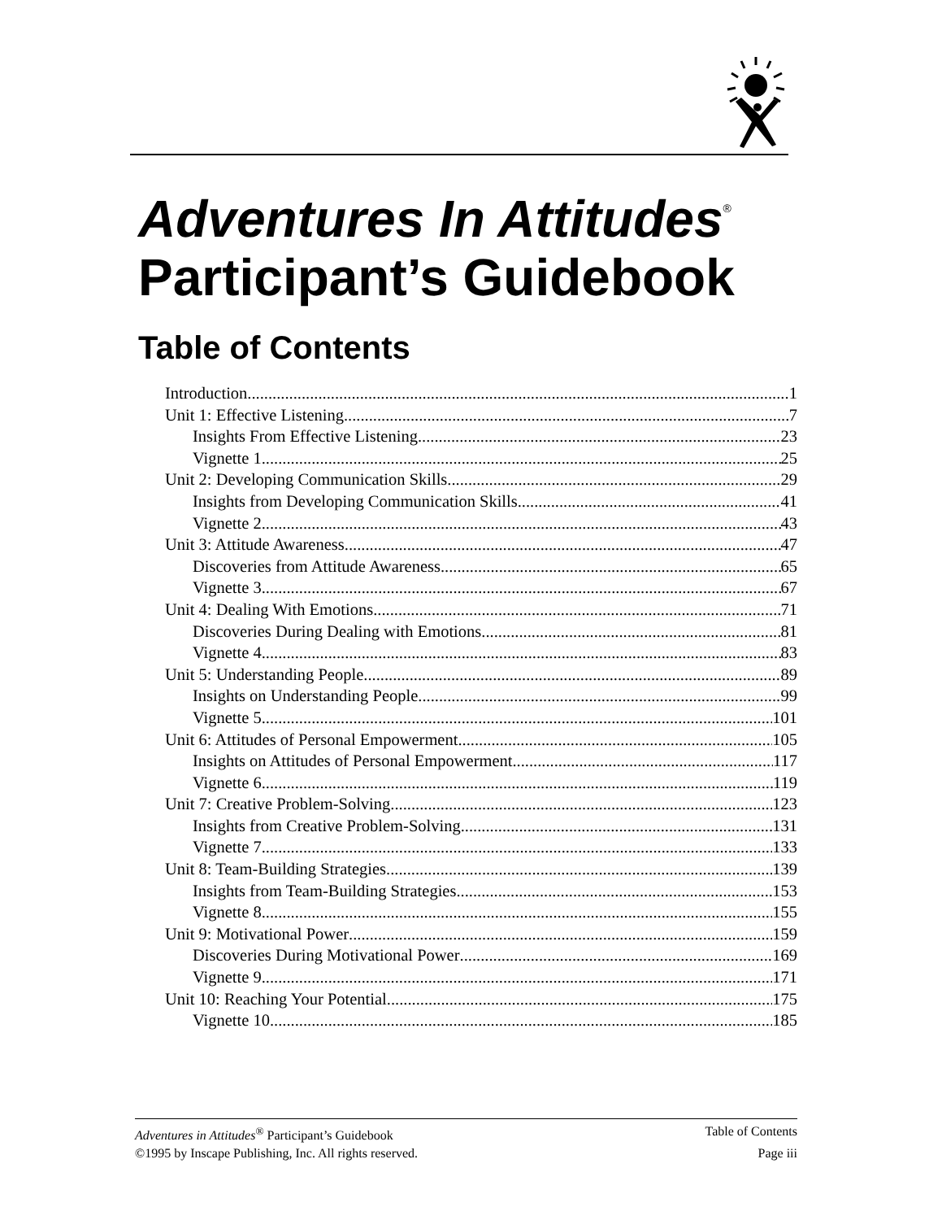Adventures In Attitudes<sup>®</sup>
Participant’s Guidebook
Table of Contents
Introduction 1
Unit 1: Effective Listening 7
Insights From Effective Listening 23
Vignette 1 25
Unit 2: Developing Communication Skills 29
Insights from Developing Communication Skills 41
Vignette 2 43
Unit 3: Attitude Awareness 47
Discoveries from Attitude Awareness 65
Vignette 3 67
Unit 4: Dealing With Emotions 71
Discoveries During Dealing with Emotions 81
Vignette 4 83
Unit 5: Understanding People 89
Insights on Understanding People 99
Vignette 5 101
Unit 6: Attitudes of Personal Empowerment 105
Insights on Attitudes of Personal Empowerment 117
Vignette 6 119
Unit 7: Creative Problem-Solving 123
Insights from Creative Problem-Solving 131
Vignette 7 133
Unit 8: Team-Building Strategies 139
Insights from Team-Building Strategies 153
Vignette 8 155
Unit 9: Motivational Power 159
Discoveries During Motivational Power 169
Vignette 9 171
Unit 10: Reaching Your Potential 175
Vignette 10 185
Adventures in Attitudes<sup>®</sup> Participant’s Guidebook Table of Contents
©1995 by Inscape Publishing, Inc. All rights reserved. Page iii